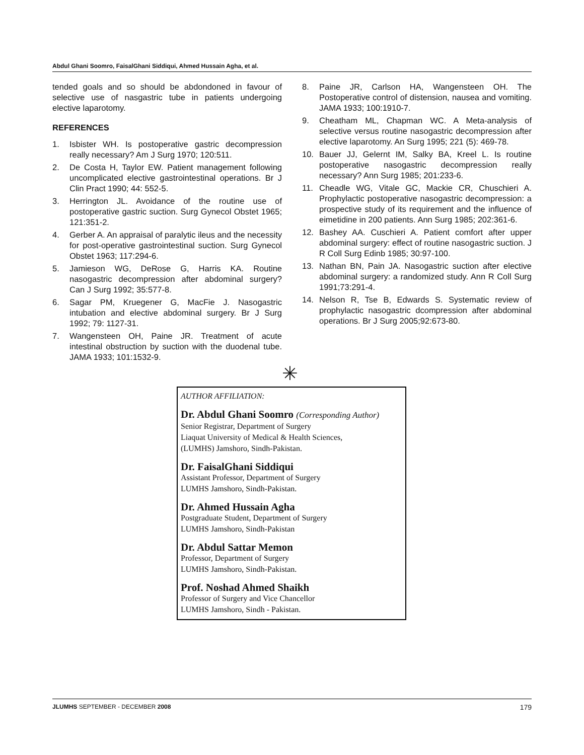Abdul Ghani Soomro, FaisalGhani Siddiqui, Ahmed Hussain Agha, et al.
tended goals and so should be abdondoned in favour of selective use of nasgastric tube in patients undergoing elective laparotomy.
REFERENCES
1. Isbister WH. Is postoperative gastric decompression really necessary? Am J Surg 1970; 120:511.
2. De Costa H, Taylor EW. Patient management following uncomplicated elective gastrointestinal operations. Br J Clin Pract 1990; 44: 552-5.
3. Herrington JL. Avoidance of the routine use of postoperative gastric suction. Surg Gynecol Obstet 1965; 121:351-2.
4. Gerber A. An appraisal of paralytic ileus and the necessity for post-operative gastrointestinal suction. Surg Gynecol Obstet 1963; 117:294-6.
5. Jamieson WG, DeRose G, Harris KA. Routine nasogastric decompression after abdominal surgery? Can J Surg 1992; 35:577-8.
6. Sagar PM, Kruegener G, MacFie J. Nasogastric intubation and elective abdominal surgery. Br J Surg 1992; 79: 1127-31.
7. Wangensteen OH, Paine JR. Treatment of acute intestinal obstruction by suction with the duodenal tube. JAMA 1933; 101:1532-9.
8. Paine JR, Carlson HA, Wangensteen OH. The Postoperative control of distension, nausea and vomiting. JAMA 1933; 100:1910-7.
9. Cheatham ML, Chapman WC. A Meta-analysis of selective versus routine nasogastric decompression after elective laparotomy. An Surg 1995; 221 (5): 469-78.
10. Bauer JJ, Gelernt IM, Salky BA, Kreel L. Is routine postoperative nasogastric decompression really necessary? Ann Surg 1985; 201:233-6.
11. Cheadle WG, Vitale GC, Mackie CR, Chuschieri A. Prophylactic postoperative nasogastric decompression: a prospective study of its requirement and the influence of eimetidine in 200 patients. Ann Surg 1985; 202:361-6.
12. Bashey AA. Cuschieri A. Patient comfort after upper abdominal surgery: effect of routine nasogastric suction. J R Coll Surg Edinb 1985; 30:97-100.
13. Nathan BN, Pain JA. Nasogastric suction after elective abdominal surgery: a randomized study. Ann R Coll Surg 1991;73:291-4.
14. Nelson R, Tse B, Edwards S. Systematic review of prophylactic nasogastric dcompression after abdominal operations. Br J Surg 2005;92:673-80.
✳
AUTHOR AFFILIATION:
Dr. Abdul Ghani Soomro (Corresponding Author)
Senior Registrar, Department of Surgery
Liaquat University of Medical & Health Sciences,
(LUMHS) Jamshoro, Sindh-Pakistan.
Dr. FaisalGhani Siddiqui
Assistant Professor, Department of Surgery
LUMHS Jamshoro, Sindh-Pakistan.
Dr. Ahmed Hussain Agha
Postgraduate Student, Department of Surgery
LUMHS Jamshoro, Sindh-Pakistan
Dr. Abdul Sattar Memon
Professor, Department of Surgery
LUMHS Jamshoro, Sindh-Pakistan.
Prof. Noshad Ahmed Shaikh
Professor of Surgery and Vice Chancellor
LUMHS Jamshoro, Sindh - Pakistan.
JLUMHS SEPTEMBER - DECEMBER 2008 179